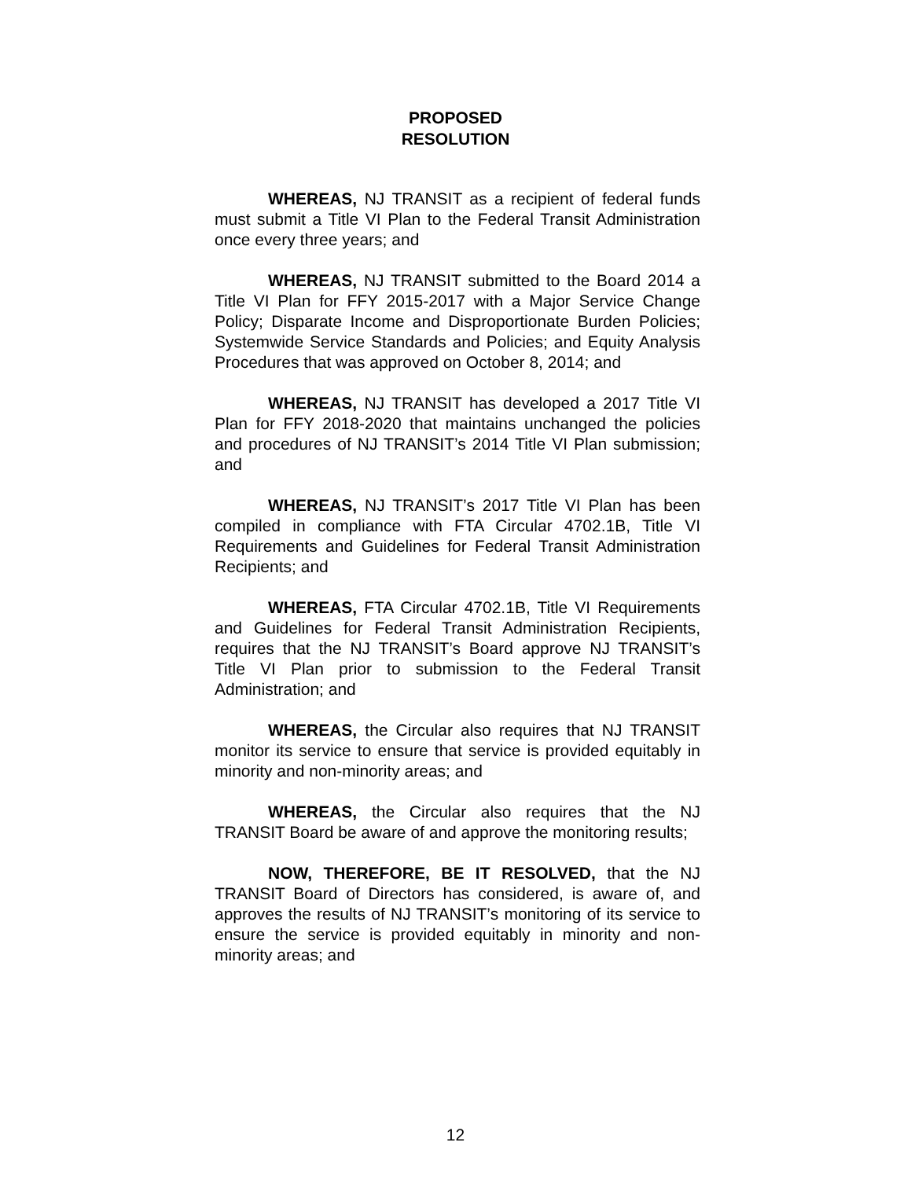PROPOSED
RESOLUTION
WHEREAS, NJ TRANSIT as a recipient of federal funds must submit a Title VI Plan to the Federal Transit Administration once every three years; and
WHEREAS, NJ TRANSIT submitted to the Board 2014 a Title VI Plan for FFY 2015-2017 with a Major Service Change Policy; Disparate Income and Disproportionate Burden Policies; Systemwide Service Standards and Policies; and Equity Analysis Procedures that was approved on October 8, 2014; and
WHEREAS, NJ TRANSIT has developed a 2017 Title VI Plan for FFY 2018-2020 that maintains unchanged the policies and procedures of NJ TRANSIT’s 2014 Title VI Plan submission; and
WHEREAS, NJ TRANSIT’s 2017 Title VI Plan has been compiled in compliance with FTA Circular 4702.1B, Title VI Requirements and Guidelines for Federal Transit Administration Recipients; and
WHEREAS, FTA Circular 4702.1B, Title VI Requirements and Guidelines for Federal Transit Administration Recipients, requires that the NJ TRANSIT’s Board approve NJ TRANSIT’s Title VI Plan prior to submission to the Federal Transit Administration; and
WHEREAS, the Circular also requires that NJ TRANSIT monitor its service to ensure that service is provided equitably in minority and non-minority areas; and
WHEREAS, the Circular also requires that the NJ TRANSIT Board be aware of and approve the monitoring results;
NOW, THEREFORE, BE IT RESOLVED, that the NJ TRANSIT Board of Directors has considered, is aware of, and approves the results of NJ TRANSIT’s monitoring of its service to ensure the service is provided equitably in minority and non-minority areas; and
12